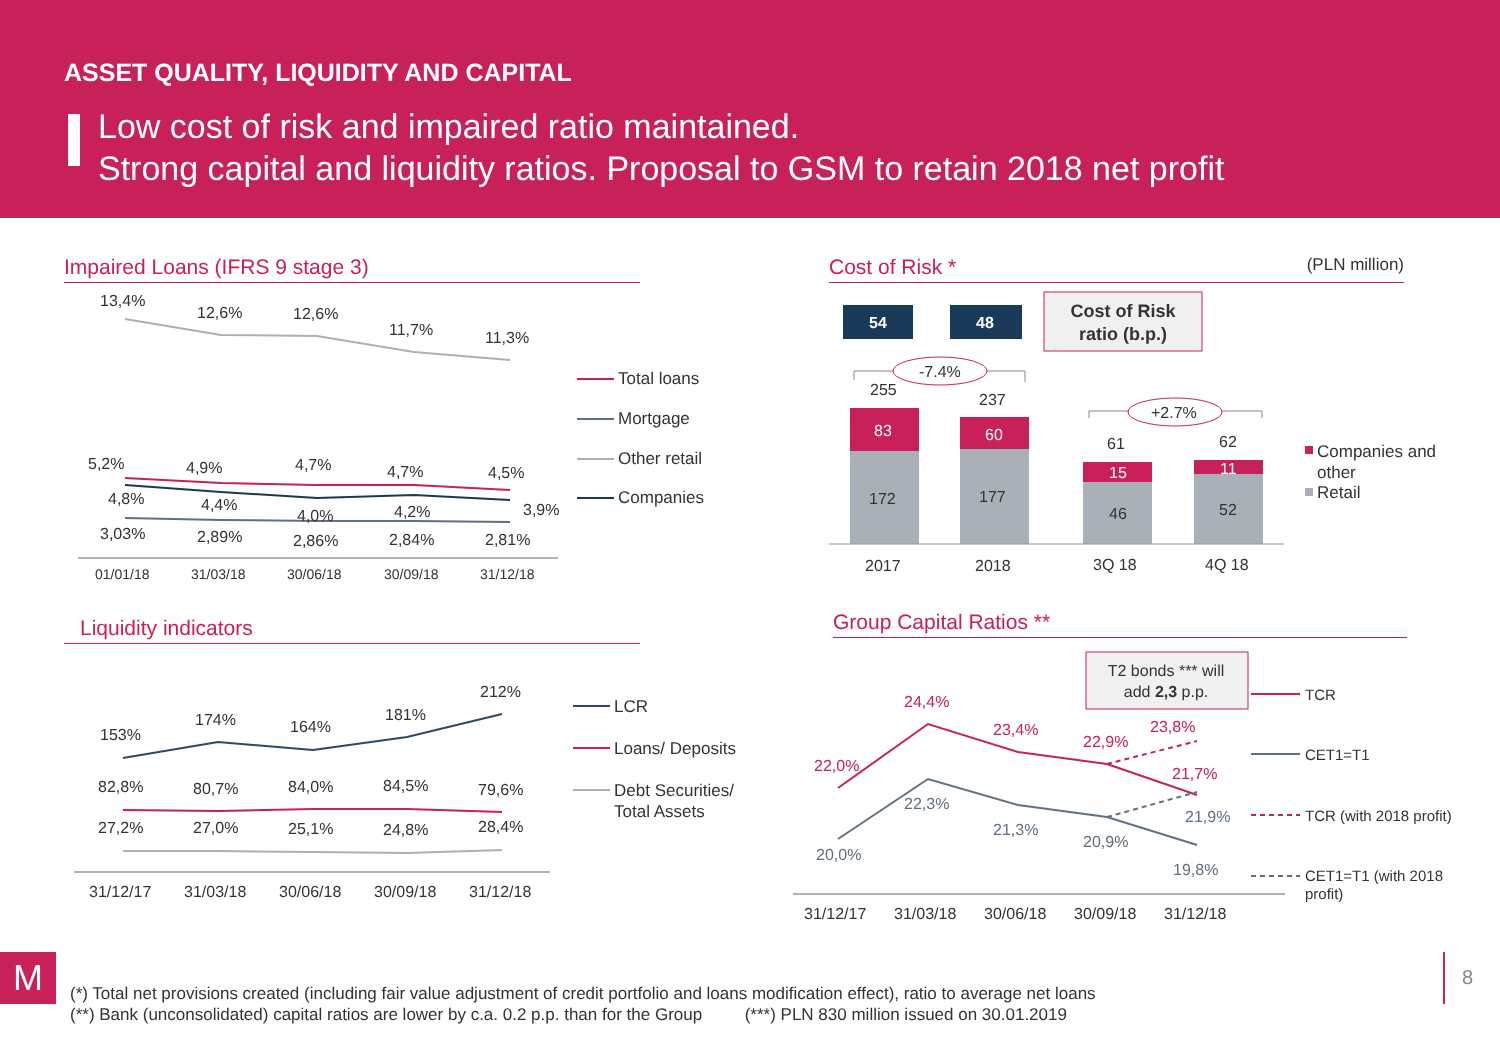ASSET QUALITY, LIQUIDITY AND CAPITAL
Low cost of risk and impaired ratio maintained.
Strong capital and liquidity ratios. Proposal to GSM to retain 2018 net profit
Impaired Loans (IFRS 9 stage 3)
13,4%
12,6%
12,6%
11,7%
11,3%
5,2%
4,9%
4,7%
4,7%
4,5%
4,8%
4,4%
4,0%
4,2%
3,9%
3,03%
2,89%
2,86%
2,84%
2,81%
01/01/18
31/03/18
30/06/18
30/09/18
31/12/18
Total loans
Mortgage
Other retail
Companies
Liquidity indicators
153%
174%
164%
181%
212%
82,8%
80,7%
84,0%
84,5%
79,6%
27,2%
27,0%
25,1%
24,8%
28,4%
31/12/17
31/03/18
30/06/18
30/09/18
31/12/18
LCR
Loans/ Deposits
Debt Securities/
Total Assets
Cost of Risk * (PLN million)
54
48
Cost of Risk
ratio (b.p.)
83
172
60
177
15
46
11
52
255
237
61
62
-7.4%
+2.7%
2017
2018
3Q 18
4Q 18
Companies and
other
Retail
Group Capital Ratios **
T2 bonds *** will
add 2,3 p.p.
22,0%
24,4%
23,4%
22,9%
23,8%
21,7%
20,0%
22,3%
21,3%
20,9%
21,9%
19,8%
31/12/17
31/03/18
30/06/18
30/09/18
31/12/18
TCR
CET1=T1
TCR (with 2018 profit)
CET1=T1 (with 2018
profit)
M
(*) Total net provisions created (including fair value adjustment of credit portfolio and loans modification effect), ratio to average net loans
(**) Bank (unconsolidated) capital ratios are lower by c.a. 0.2 p.p. than for the Group (***) PLN 830 million issued on 30.01.2019
8